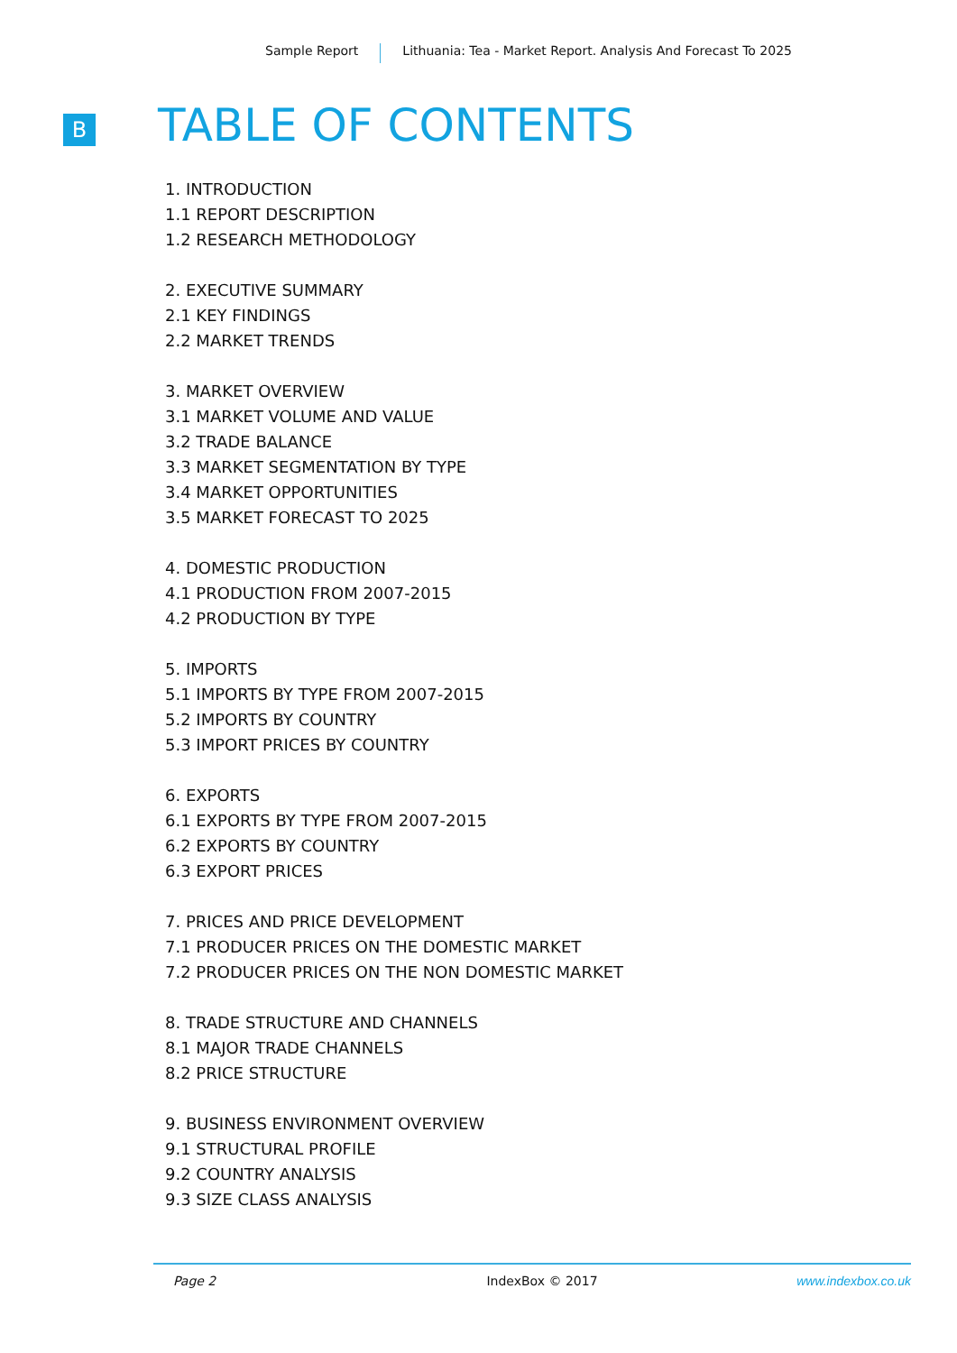Sample Report Lithuania: Tea - Market Report. Analysis And Forecast To 2025
B TABLE OF CONTENTS
1. INTRODUCTION
1.1 REPORT DESCRIPTION
1.2 RESEARCH METHODOLOGY
2. EXECUTIVE SUMMARY
2.1 KEY FINDINGS
2.2 MARKET TRENDS
3. MARKET OVERVIEW
3.1 MARKET VOLUME AND VALUE
3.2 TRADE BALANCE
3.3 MARKET SEGMENTATION BY TYPE
3.4 MARKET OPPORTUNITIES
3.5 MARKET FORECAST TO 2025
4. DOMESTIC PRODUCTION
4.1 PRODUCTION FROM 2007-2015
4.2 PRODUCTION BY TYPE
5. IMPORTS
5.1 IMPORTS BY TYPE FROM 2007-2015
5.2 IMPORTS BY COUNTRY
5.3 IMPORT PRICES BY COUNTRY
6. EXPORTS
6.1 EXPORTS BY TYPE FROM 2007-2015
6.2 EXPORTS BY COUNTRY
6.3 EXPORT PRICES
7. PRICES AND PRICE DEVELOPMENT
7.1 PRODUCER PRICES ON THE DOMESTIC MARKET
7.2 PRODUCER PRICES ON THE NON DOMESTIC MARKET
8. TRADE STRUCTURE AND CHANNELS
8.1 MAJOR TRADE CHANNELS
8.2 PRICE STRUCTURE
9. BUSINESS ENVIRONMENT OVERVIEW
9.1 STRUCTURAL PROFILE
9.2 COUNTRY ANALYSIS
9.3 SIZE CLASS ANALYSIS
Page 2 IndexBox © 2017 www.indexbox.co.uk